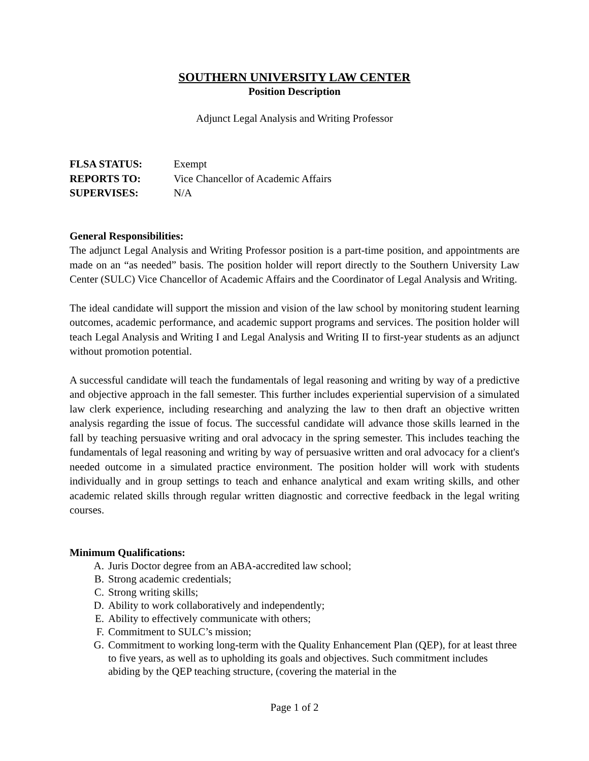SOUTHERN UNIVERSITY LAW CENTER
Position Description
Adjunct Legal Analysis and Writing Professor
FLSA STATUS: Exempt
REPORTS TO: Vice Chancellor of Academic Affairs
SUPERVISES: N/A
General Responsibilities:
The adjunct Legal Analysis and Writing Professor position is a part-time position, and appointments are made on an “as needed” basis. The position holder will report directly to the Southern University Law Center (SULC) Vice Chancellor of Academic Affairs and the Coordinator of Legal Analysis and Writing.
The ideal candidate will support the mission and vision of the law school by monitoring student learning outcomes, academic performance, and academic support programs and services. The position holder will teach Legal Analysis and Writing I and Legal Analysis and Writing II to first-year students as an adjunct without promotion potential.
A successful candidate will teach the fundamentals of legal reasoning and writing by way of a predictive and objective approach in the fall semester. This further includes experiential supervision of a simulated law clerk experience, including researching and analyzing the law to then draft an objective written analysis regarding the issue of focus. The successful candidate will advance those skills learned in the fall by teaching persuasive writing and oral advocacy in the spring semester. This includes teaching the fundamentals of legal reasoning and writing by way of persuasive written and oral advocacy for a client's needed outcome in a simulated practice environment. The position holder will work with students individually and in group settings to teach and enhance analytical and exam writing skills, and other academic related skills through regular written diagnostic and corrective feedback in the legal writing courses.
Minimum Qualifications:
A. Juris Doctor degree from an ABA-accredited law school;
B. Strong academic credentials;
C. Strong writing skills;
D. Ability to work collaboratively and independently;
E. Ability to effectively communicate with others;
F. Commitment to SULC’s mission;
G. Commitment to working long-term with the Quality Enhancement Plan (QEP), for at least three to five years, as well as to upholding its goals and objectives. Such commitment includes abiding by the QEP teaching structure, (covering the material in the
Page 1 of 2